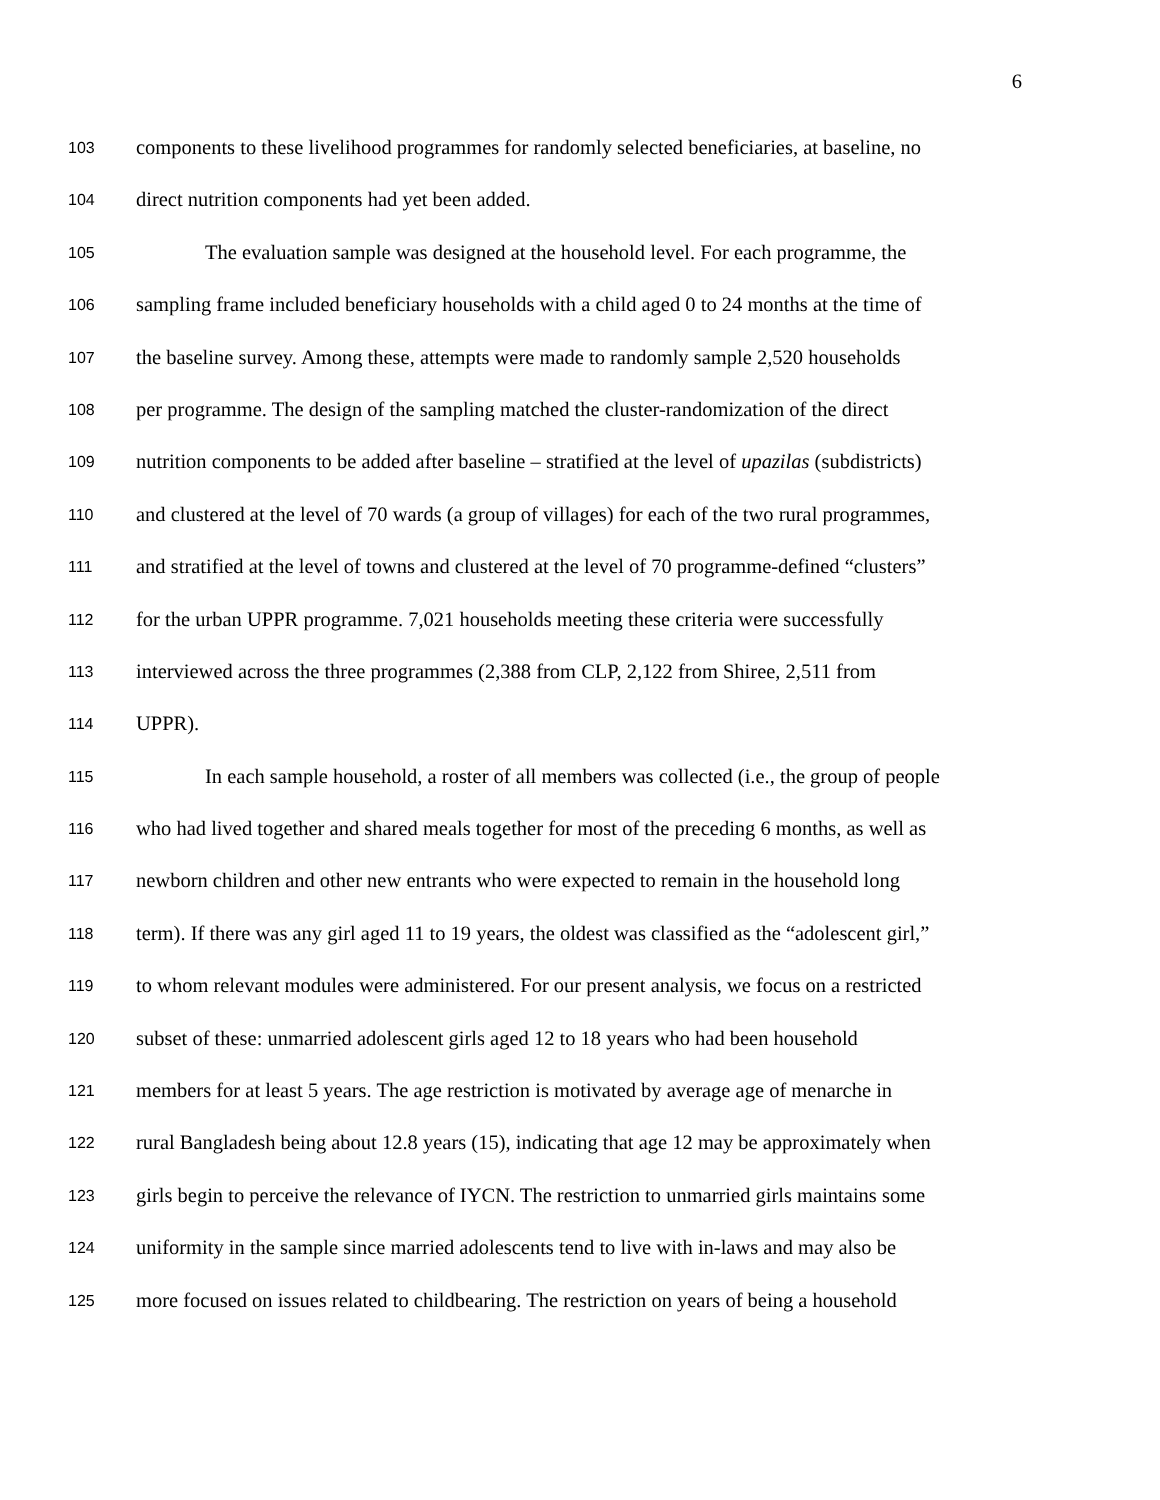6
103 components to these livelihood programmes for randomly selected beneficiaries, at baseline, no
104 direct nutrition components had yet been added.
105 The evaluation sample was designed at the household level. For each programme, the
106 sampling frame included beneficiary households with a child aged 0 to 24 months at the time of
107 the baseline survey. Among these, attempts were made to randomly sample 2,520 households
108 per programme. The design of the sampling matched the cluster-randomization of the direct
109 nutrition components to be added after baseline – stratified at the level of upazilas (subdistricts)
110 and clustered at the level of 70 wards (a group of villages) for each of the two rural programmes,
111 and stratified at the level of towns and clustered at the level of 70 programme-defined “clusters”
112 for the urban UPPR programme. 7,021 households meeting these criteria were successfully
113 interviewed across the three programmes (2,388 from CLP, 2,122 from Shiree, 2,511 from
114 UPPR).
115 In each sample household, a roster of all members was collected (i.e., the group of people
116 who had lived together and shared meals together for most of the preceding 6 months, as well as
117 newborn children and other new entrants who were expected to remain in the household long
118 term). If there was any girl aged 11 to 19 years, the oldest was classified as the “adolescent girl,”
119 to whom relevant modules were administered. For our present analysis, we focus on a restricted
120 subset of these: unmarried adolescent girls aged 12 to 18 years who had been household
121 members for at least 5 years. The age restriction is motivated by average age of menarche in
122 rural Bangladesh being about 12.8 years (15), indicating that age 12 may be approximately when
123 girls begin to perceive the relevance of IYCN. The restriction to unmarried girls maintains some
124 uniformity in the sample since married adolescents tend to live with in-laws and may also be
125 more focused on issues related to childbearing. The restriction on years of being a household